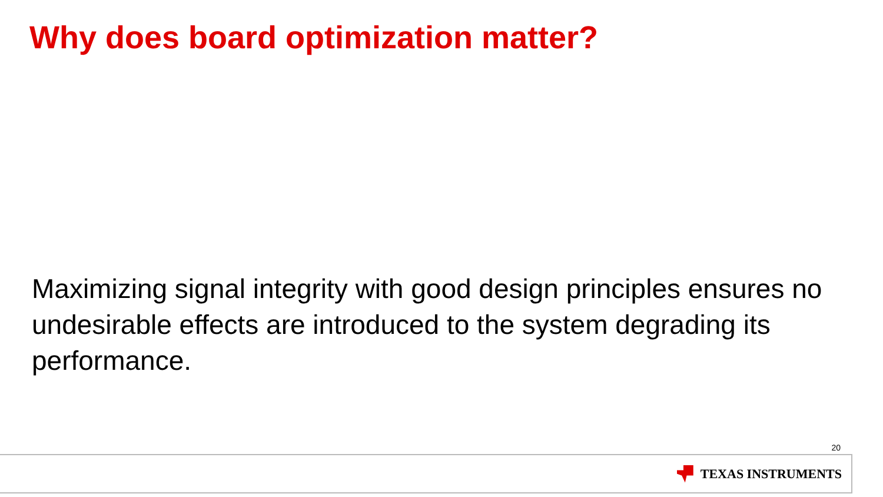Why does board optimization matter?
Maximizing signal integrity with good design principles ensures no undesirable effects are introduced to the system degrading its performance.
20
TEXAS INSTRUMENTS